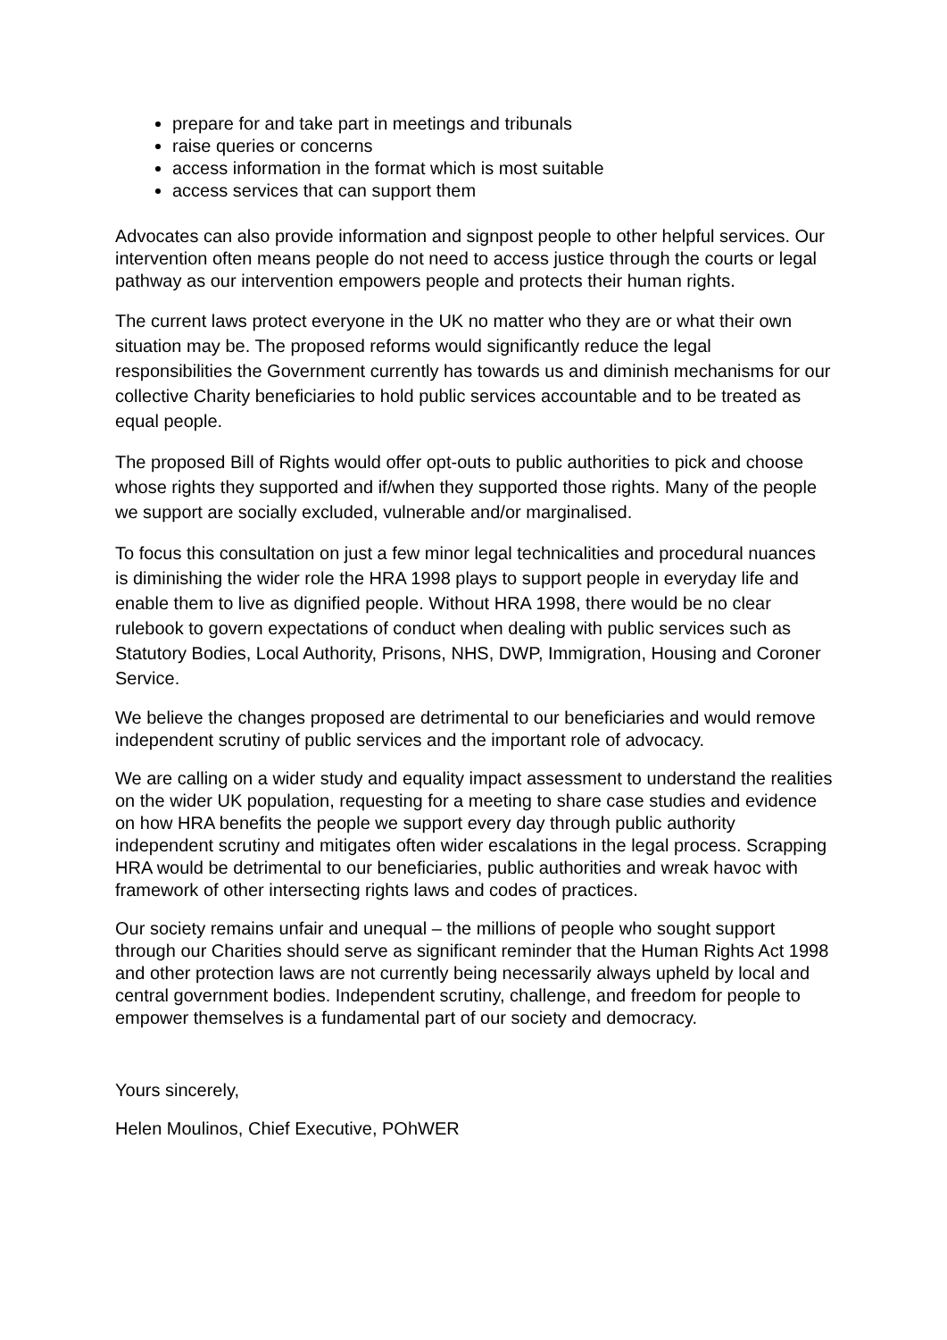prepare for and take part in meetings and tribunals
raise queries or concerns
access information in the format which is most suitable
access services that can support them
Advocates can also provide information and signpost people to other helpful services. Our intervention often means people do not need to access justice through the courts or legal pathway as our intervention empowers people and protects their human rights.
The current laws protect everyone in the UK no matter who they are or what their own situation may be. The proposed reforms would significantly reduce the legal responsibilities the Government currently has towards us and diminish mechanisms for our collective Charity beneficiaries to hold public services accountable and to be treated as equal people.
The proposed Bill of Rights would offer opt-outs to public authorities to pick and choose whose rights they supported and if/when they supported those rights. Many of the people we support are socially excluded, vulnerable and/or marginalised.
To focus this consultation on just a few minor legal technicalities and procedural nuances is diminishing the wider role the HRA 1998 plays to support people in everyday life and enable them to live as dignified people. Without HRA 1998, there would be no clear rulebook to govern expectations of conduct when dealing with public services such as Statutory Bodies, Local Authority, Prisons, NHS, DWP, Immigration, Housing and Coroner Service.
We believe the changes proposed are detrimental to our beneficiaries and would remove independent scrutiny of public services and the important role of advocacy.
We are calling on a wider study and equality impact assessment to understand the realities on the wider UK population, requesting for a meeting to share case studies and evidence on how HRA benefits the people we support every day through public authority independent scrutiny and mitigates often wider escalations in the legal process. Scrapping HRA would be detrimental to our beneficiaries, public authorities and wreak havoc with framework of other intersecting rights laws and codes of practices.
Our society remains unfair and unequal – the millions of people who sought support through our Charities should serve as significant reminder that the Human Rights Act 1998 and other protection laws are not currently being necessarily always upheld by local and central government bodies. Independent scrutiny, challenge, and freedom for people to empower themselves is a fundamental part of our society and democracy.
Yours sincerely,
Helen Moulinos, Chief Executive, POhWER